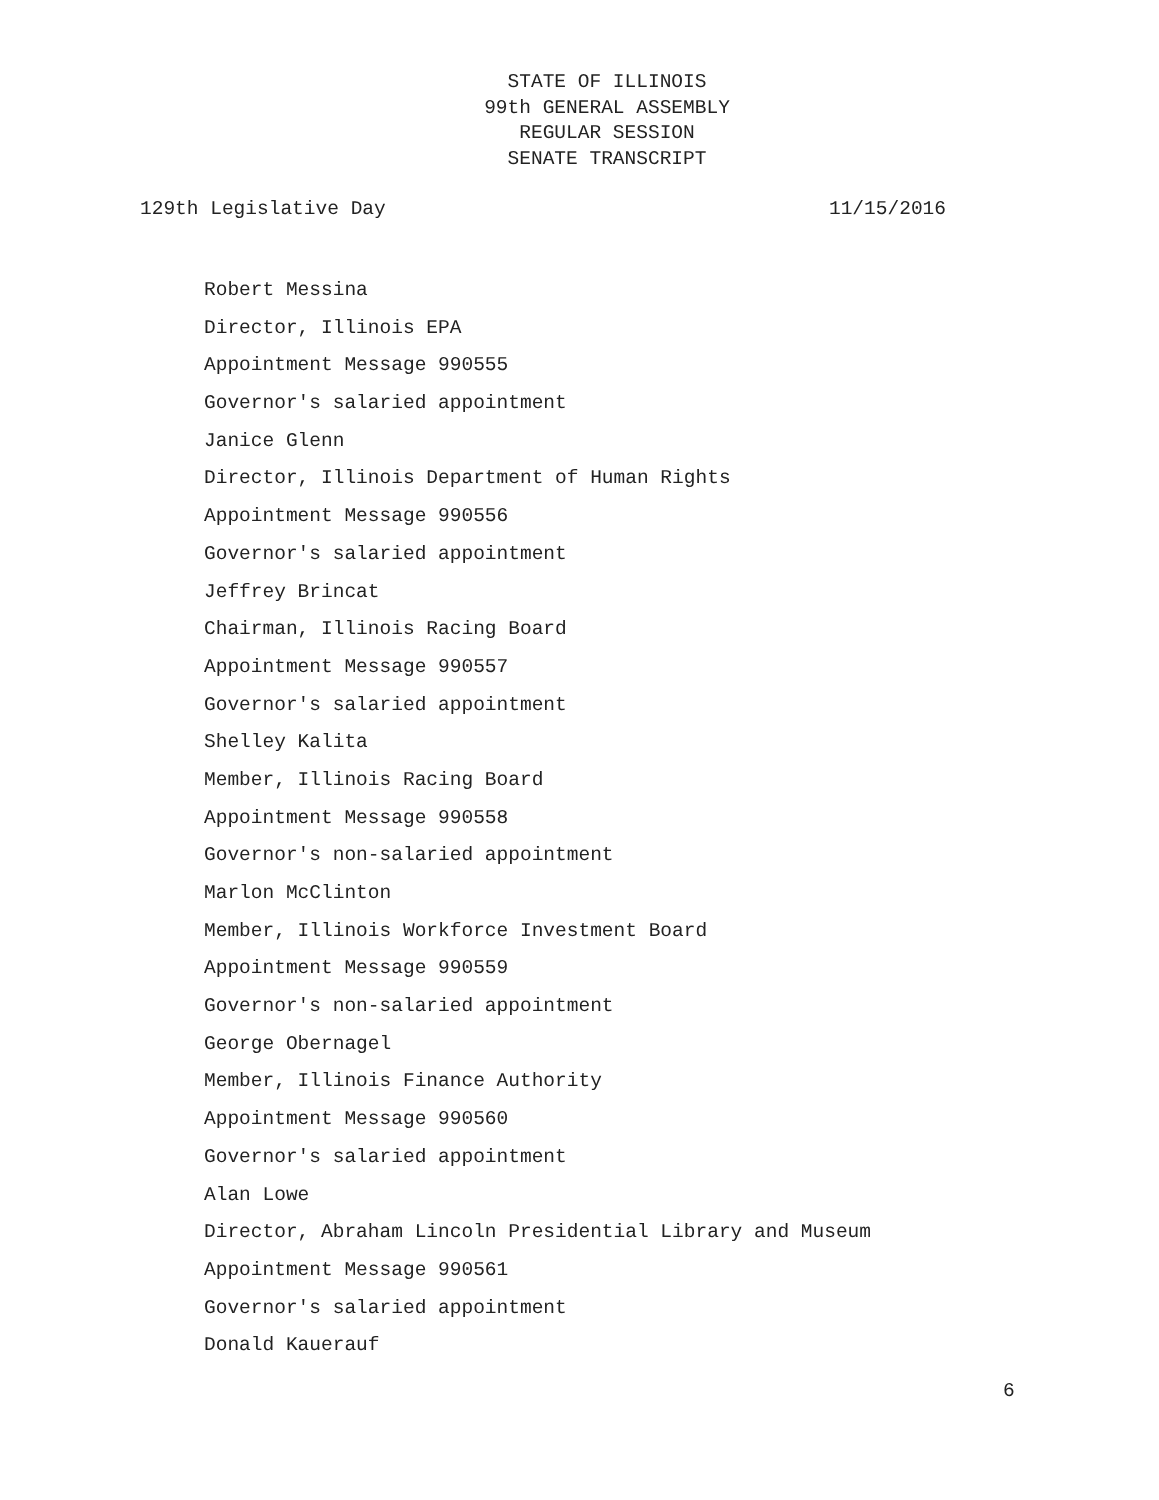STATE OF ILLINOIS
99th GENERAL ASSEMBLY
REGULAR SESSION
SENATE TRANSCRIPT
129th Legislative Day 11/15/2016
Robert Messina
Director, Illinois EPA
Appointment Message 990555
Governor's salaried appointment
Janice Glenn
Director, Illinois Department of Human Rights
Appointment Message 990556
Governor's salaried appointment
Jeffrey Brincat
Chairman, Illinois Racing Board
Appointment Message 990557
Governor's salaried appointment
Shelley Kalita
Member, Illinois Racing Board
Appointment Message 990558
Governor's non-salaried appointment
Marlon McClinton
Member, Illinois Workforce Investment Board
Appointment Message 990559
Governor's non-salaried appointment
George Obernagel
Member, Illinois Finance Authority
Appointment Message 990560
Governor's salaried appointment
Alan Lowe
Director, Abraham Lincoln Presidential Library and Museum
Appointment Message 990561
Governor's salaried appointment
Donald Kauerauf
6